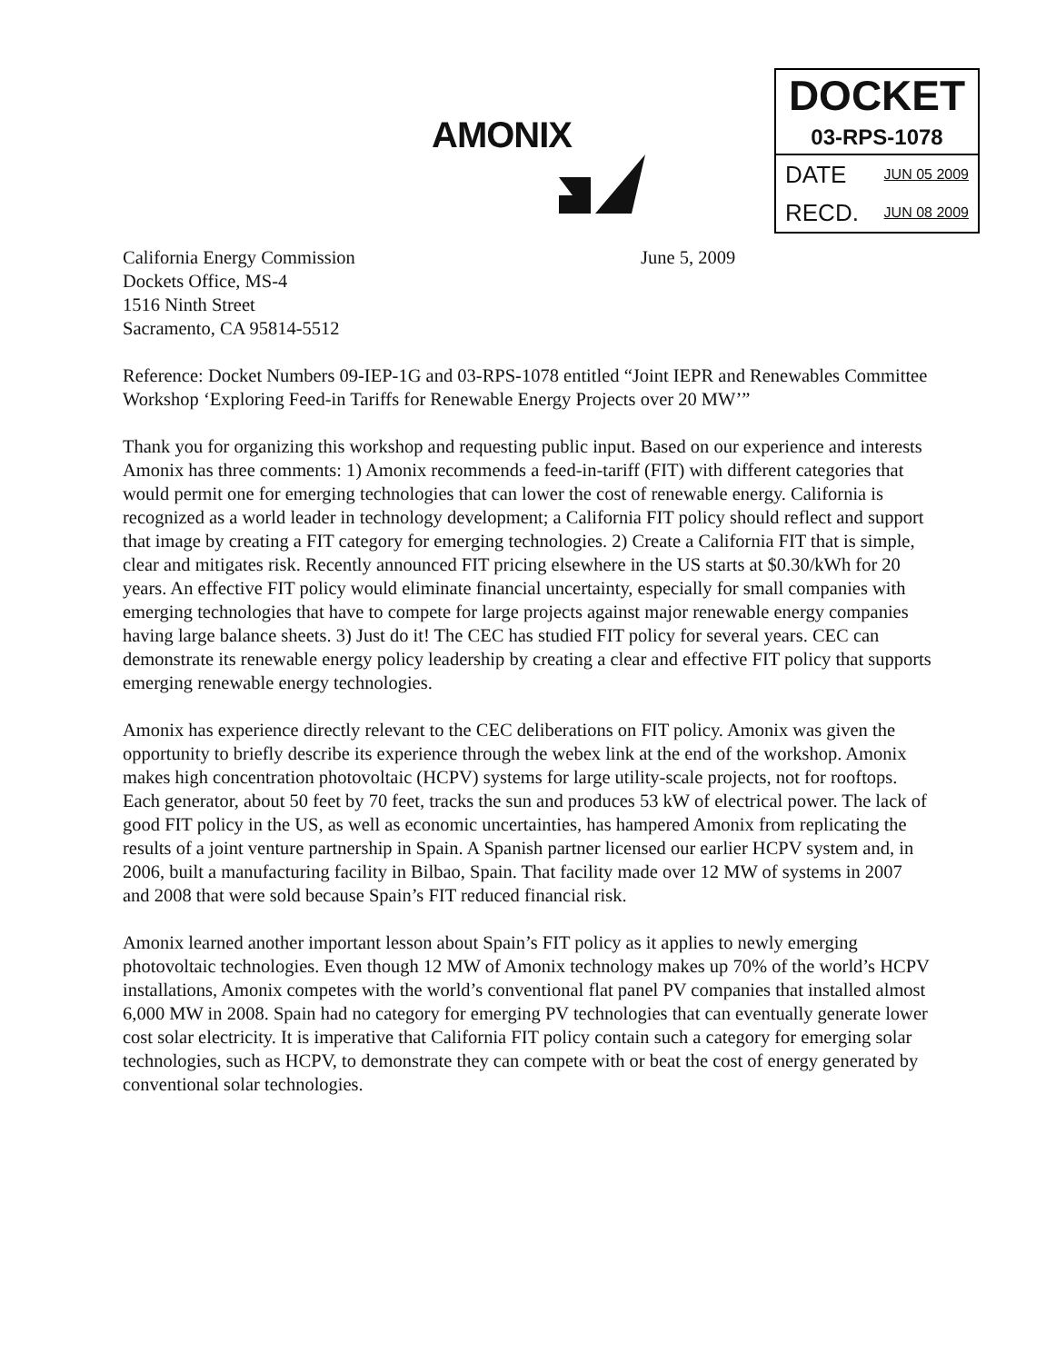AMONIX
| DOCKET |
| 03-RPS-1078 |
| DATE JUN 05 2009 |
| RECD. JUN 08 2009 |
California Energy Commission
Dockets Office, MS-4
1516 Ninth Street
Sacramento, CA 95814-5512
June 5, 2009
Reference: Docket Numbers 09-IEP-1G and 03-RPS-1078 entitled “Joint IEPR and Renewables Committee Workshop ‘Exploring Feed-in Tariffs for Renewable Energy Projects over 20 MW’”
Thank you for organizing this workshop and requesting public input. Based on our experience and interests Amonix has three comments: 1) Amonix recommends a feed-in-tariff (FIT) with different categories that would permit one for emerging technologies that can lower the cost of renewable energy. California is recognized as a world leader in technology development; a California FIT policy should reflect and support that image by creating a FIT category for emerging technologies. 2) Create a California FIT that is simple, clear and mitigates risk. Recently announced FIT pricing elsewhere in the US starts at $0.30/kWh for 20 years. An effective FIT policy would eliminate financial uncertainty, especially for small companies with emerging technologies that have to compete for large projects against major renewable energy companies having large balance sheets. 3) Just do it! The CEC has studied FIT policy for several years. CEC can demonstrate its renewable energy policy leadership by creating a clear and effective FIT policy that supports emerging renewable energy technologies.
Amonix has experience directly relevant to the CEC deliberations on FIT policy. Amonix was given the opportunity to briefly describe its experience through the webex link at the end of the workshop. Amonix makes high concentration photovoltaic (HCPV) systems for large utility-scale projects, not for rooftops. Each generator, about 50 feet by 70 feet, tracks the sun and produces 53 kW of electrical power. The lack of good FIT policy in the US, as well as economic uncertainties, has hampered Amonix from replicating the results of a joint venture partnership in Spain. A Spanish partner licensed our earlier HCPV system and, in 2006, built a manufacturing facility in Bilbao, Spain. That facility made over 12 MW of systems in 2007 and 2008 that were sold because Spain’s FIT reduced financial risk.
Amonix learned another important lesson about Spain’s FIT policy as it applies to newly emerging photovoltaic technologies. Even though 12 MW of Amonix technology makes up 70% of the world’s HCPV installations, Amonix competes with the world’s conventional flat panel PV companies that installed almost 6,000 MW in 2008. Spain had no category for emerging PV technologies that can eventually generate lower cost solar electricity. It is imperative that California FIT policy contain such a category for emerging solar technologies, such as HCPV, to demonstrate they can compete with or beat the cost of energy generated by conventional solar technologies.